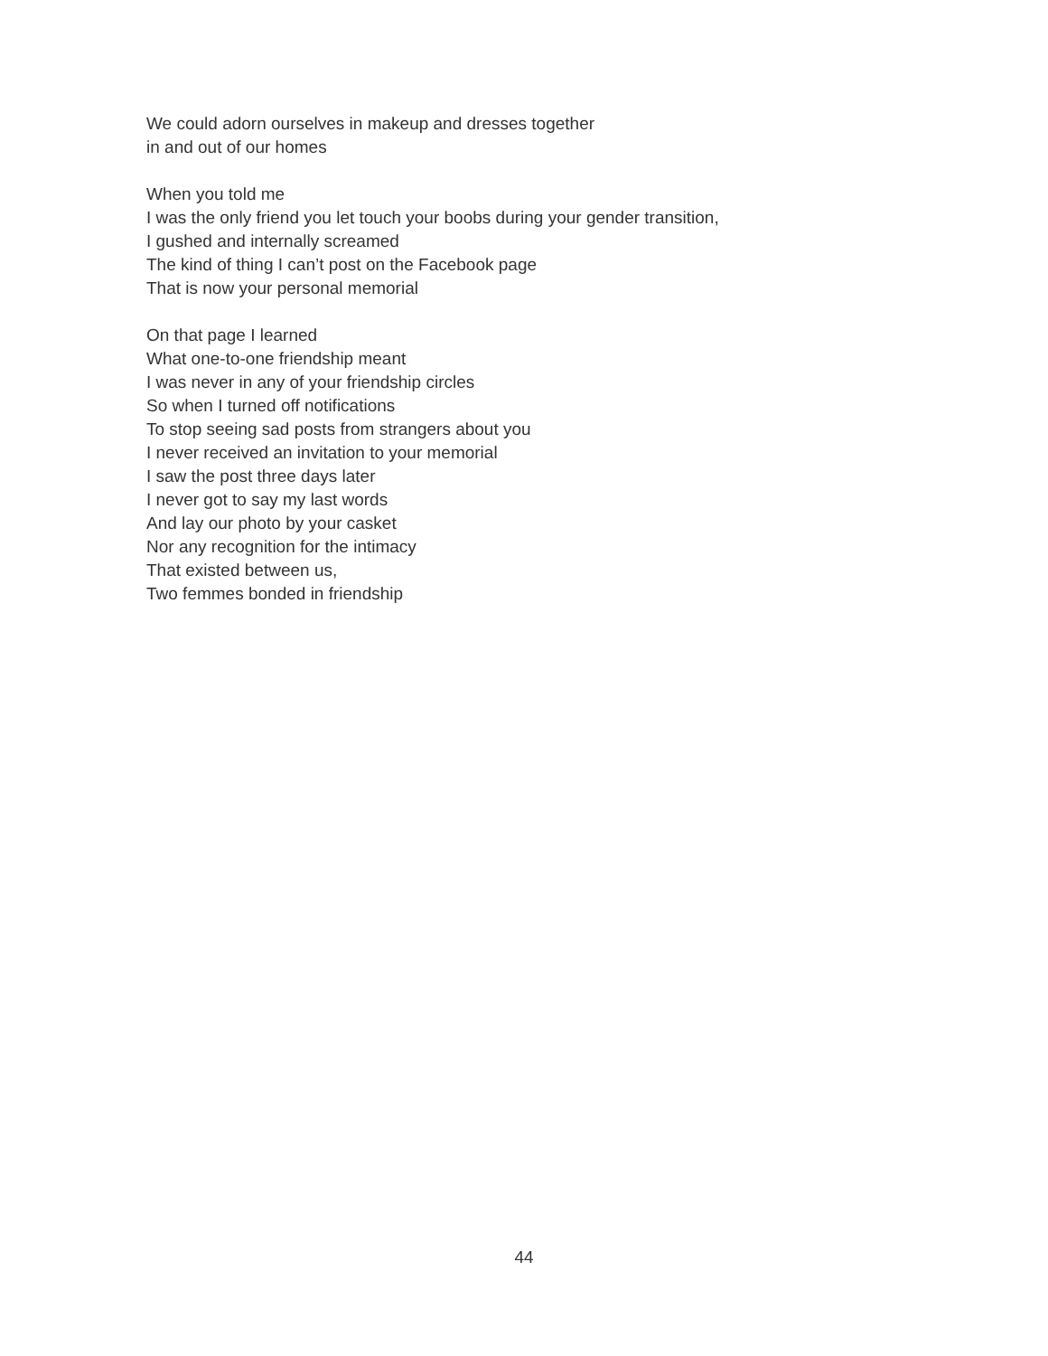We could adorn ourselves in makeup and dresses together
in and out of our homes
When you told me
I was the only friend you let touch your boobs during your gender transition,
I gushed and internally screamed
The kind of thing I can’t post on the Facebook page
That is now your personal memorial
On that page I learned
What one-to-one friendship meant
I was never in any of your friendship circles
So when I turned off notifications
To stop seeing sad posts from strangers about you
I never received an invitation to your memorial
I saw the post three days later
I never got to say my last words
And lay our photo by your casket
Nor any recognition for the intimacy
That existed between us,
Two femmes bonded in friendship
44